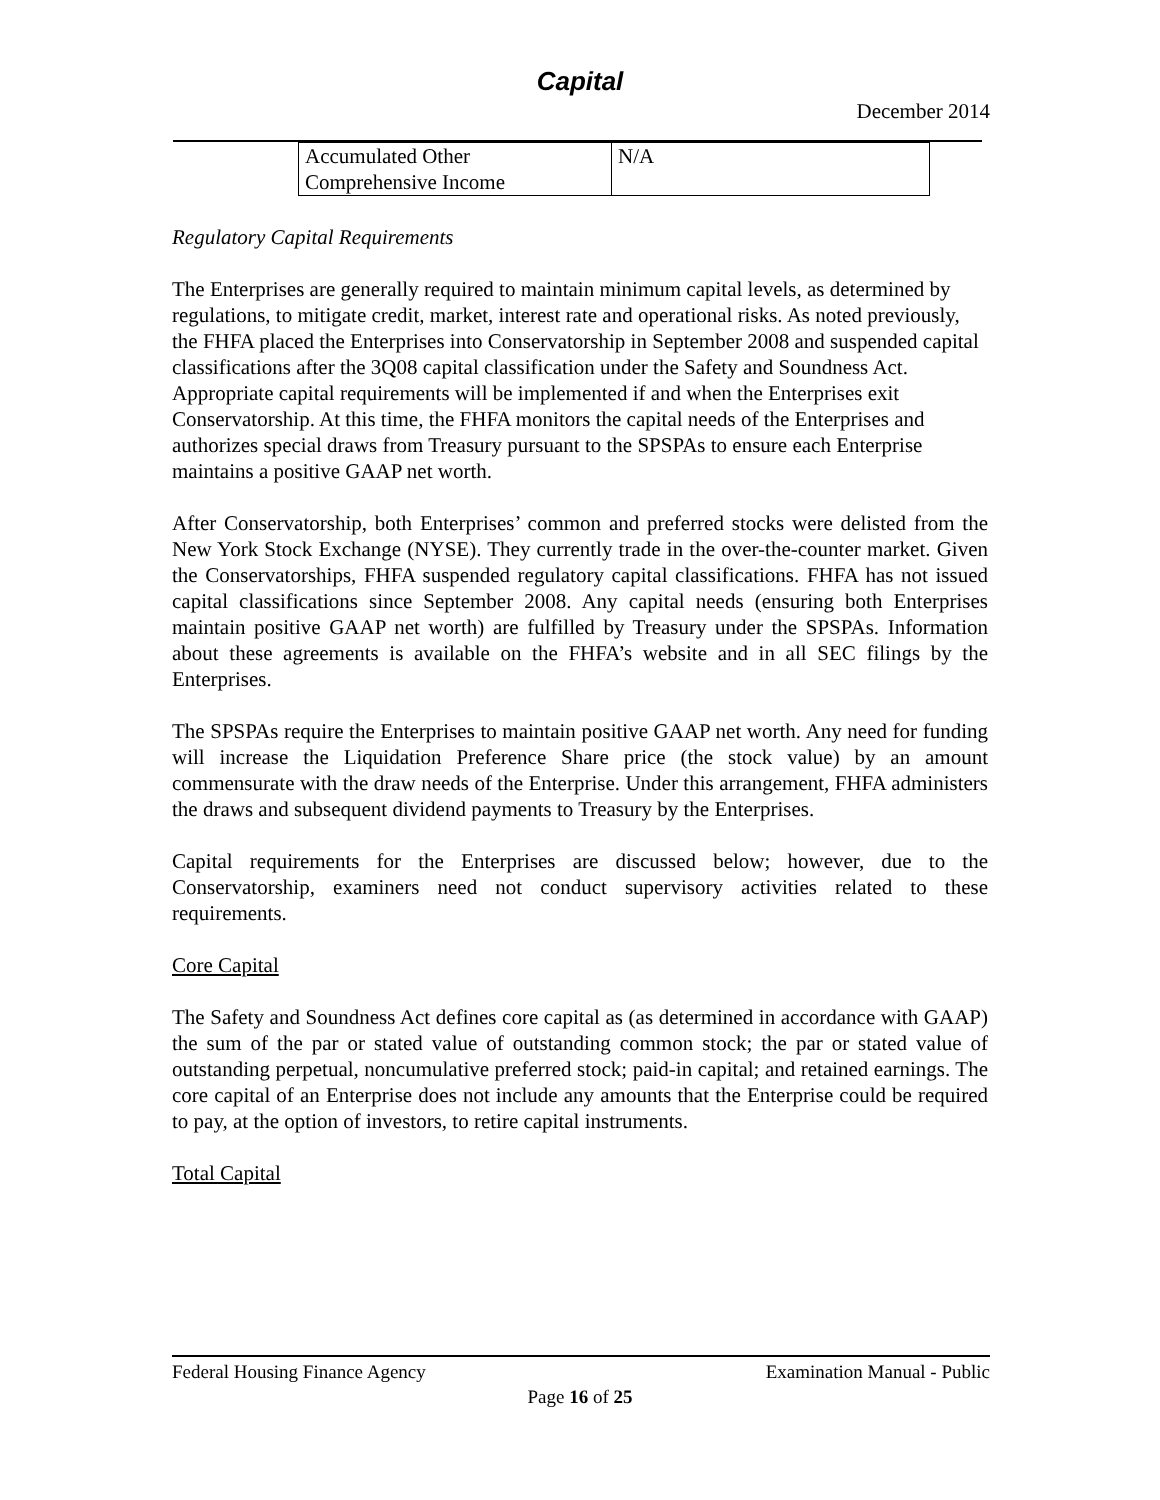Capital
December 2014
| Accumulated Other Comprehensive Income | N/A |
Regulatory Capital Requirements
The Enterprises are generally required to maintain minimum capital levels, as determined by regulations, to mitigate credit, market, interest rate and operational risks. As noted previously, the FHFA placed the Enterprises into Conservatorship in September 2008 and suspended capital classifications after the 3Q08 capital classification under the Safety and Soundness Act. Appropriate capital requirements will be implemented if and when the Enterprises exit Conservatorship. At this time, the FHFA monitors the capital needs of the Enterprises and authorizes special draws from Treasury pursuant to the SPSPAs to ensure each Enterprise maintains a positive GAAP net worth.
After Conservatorship, both Enterprises’ common and preferred stocks were delisted from the New York Stock Exchange (NYSE). They currently trade in the over-the-counter market. Given the Conservatorships, FHFA suspended regulatory capital classifications. FHFA has not issued capital classifications since September 2008. Any capital needs (ensuring both Enterprises maintain positive GAAP net worth) are fulfilled by Treasury under the SPSPAs. Information about these agreements is available on the FHFA’s website and in all SEC filings by the Enterprises.
The SPSPAs require the Enterprises to maintain positive GAAP net worth. Any need for funding will increase the Liquidation Preference Share price (the stock value) by an amount commensurate with the draw needs of the Enterprise. Under this arrangement, FHFA administers the draws and subsequent dividend payments to Treasury by the Enterprises.
Capital requirements for the Enterprises are discussed below; however, due to the Conservatorship, examiners need not conduct supervisory activities related to these requirements.
Core Capital
The Safety and Soundness Act defines core capital as (as determined in accordance with GAAP) the sum of the par or stated value of outstanding common stock; the par or stated value of outstanding perpetual, noncumulative preferred stock; paid-in capital; and retained earnings. The core capital of an Enterprise does not include any amounts that the Enterprise could be required to pay, at the option of investors, to retire capital instruments.
Total Capital
Federal Housing Finance Agency Examination Manual - Public
Page 16 of 25